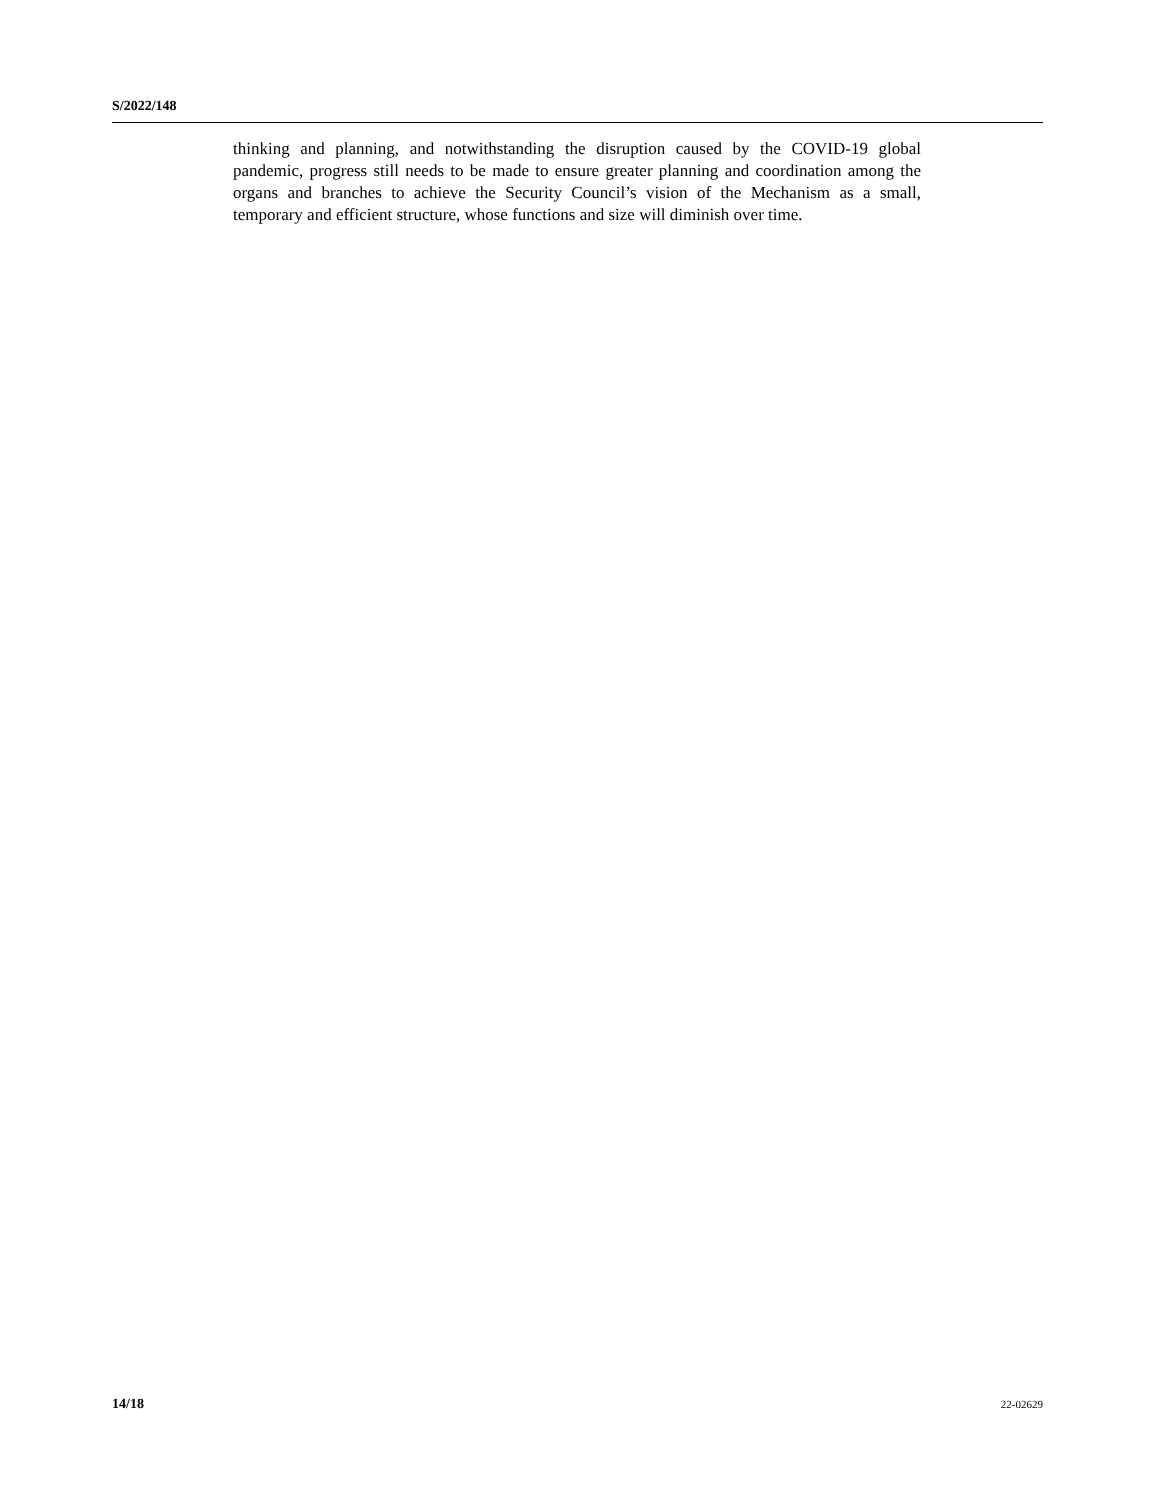S/2022/148
thinking and planning, and notwithstanding the disruption caused by the COVID-19 global pandemic, progress still needs to be made to ensure greater planning and coordination among the organs and branches to achieve the Security Council’s vision of the Mechanism as a small, temporary and efficient structure, whose functions and size will diminish over time.
14/18 22-02629